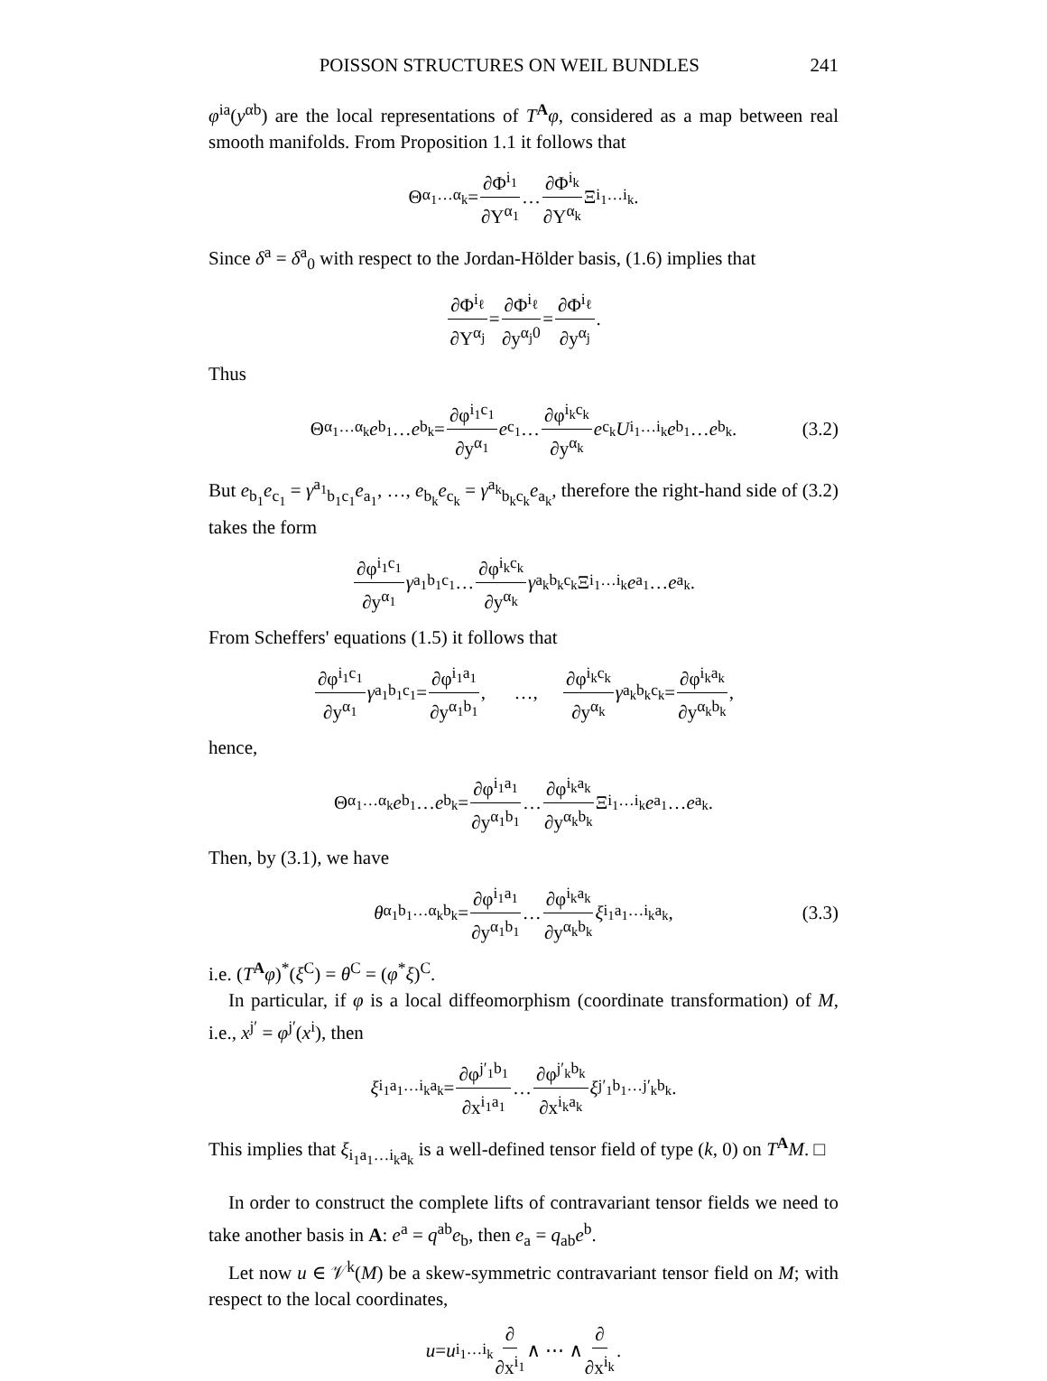POISSON STRUCTURES ON WEIL BUNDLES 241
φ<sup>ia</sup>(y<sup>αb</sup>) are the local representations of T<sup>A</sup>φ, considered as a map between real smooth manifolds. From Proposition 1.1 it follows that
Θ<sub>α<sub>1</sub>…α<sub>k</sub></sub> = ∂Φ<sup>i<sub>1</sub></sup> ∂Y<sup>α<sub>1</sub></sup> … ∂Φ<sup>i<sub>k</sub></sup> ∂Y<sup>α<sub>k</sub></sup> Ξ<sub>i<sub>1</sub>…i<sub>k</sub></sub>.
Since δ<sup>a</sup> = δ<sup>a</sup><sub>0</sub> with respect to the Jordan-Hölder basis, (1.6) implies that
∂Φ<sup>i<sub>ℓ</sub></sup> ∂Y<sup>α<sub>j</sub></sup> = ∂Φ<sup>i<sub>ℓ</sub></sup> ∂y<sup>α<sub>j</sub>0</sup> = ∂Φ<sup>i<sub>ℓ</sub></sup> ∂y<sup>α<sub>j</sub></sup>.
Thus
Θ<sub>α<sub>1</sub>…α<sub>k</sub></sub> e<sub>b<sub>1</sub></sub> … e<sub>b<sub>k</sub></sub> = ∂φ<sup>i<sub>1</sub>c<sub>1</sub></sup> ∂y<sup>α<sub>1</sub></sup> e<sub>c<sub>1</sub></sub> … ∂φ<sup>i<sub>k</sub>c<sub>k</sub></sup> ∂y<sup>α<sub>k</sub></sup> e<sub>c<sub>k</sub></sub> U<sub>i<sub>1</sub>…i<sub>k</sub></sub> e<sub>b<sub>1</sub></sub> … e<sub>b<sub>k</sub></sub>. (3.2)
But e<sub>b<sub>1</sub></sub>e<sub>c<sub>1</sub></sub> = γ<sup>a<sub>1</sub></sup><sub>b<sub>1</sub>c<sub>1</sub></sub>e<sub>a<sub>1</sub></sub>, …, e<sub>b<sub>k</sub></sub>e<sub>c<sub>k</sub></sub> = γ<sup>a<sub>k</sub></sup><sub>b<sub>k</sub>c<sub>k</sub></sub>e<sub>a<sub>k</sub></sub>, therefore the right-hand side of (3.2) takes the form
∂φ<sup>i<sub>1</sub>c<sub>1</sub></sup> ∂y<sup>α<sub>1</sub></sup> γ<sup>a<sub>1</sub></sup><sub>b<sub>1</sub>c<sub>1</sub></sub> … ∂φ<sup>i<sub>k</sub>c<sub>k</sub></sup> ∂y<sup>α<sub>k</sub></sup> γ<sup>a<sub>k</sub></sup><sub>b<sub>k</sub>c<sub>k</sub></sub>Ξ<sub>i<sub>1</sub>…i<sub>k</sub></sub> e<sub>a<sub>1</sub></sub> … e<sub>a<sub>k</sub></sub>.
From Scheffers' equations (1.5) it follows that
∂φ<sup>i<sub>1</sub>c<sub>1</sub></sup> ∂y<sup>α<sub>1</sub></sup> γ<sup>a<sub>1</sub></sup><sub>b<sub>1</sub>c<sub>1</sub></sub> = ∂φ<sup>i<sub>1</sub>a<sub>1</sub></sup> ∂y<sup>α<sub>1</sub>b<sub>1</sub></sup>, …, ∂φ<sup>i<sub>k</sub>c<sub>k</sub></sup> ∂y<sup>α<sub>k</sub></sup> γ<sup>a<sub>k</sub></sup><sub>b<sub>k</sub>c<sub>k</sub></sub> = ∂φ<sup>i<sub>k</sub>a<sub>k</sub></sup> ∂y<sup>α<sub>k</sub>b<sub>k</sub></sup>,
hence,
Θ<sub>α<sub>1</sub>…α<sub>k</sub></sub> e<sub>b<sub>1</sub></sub> … e<sub>b<sub>k</sub></sub> = ∂φ<sup>i<sub>1</sub>a<sub>1</sub></sup> ∂y<sup>α<sub>1</sub>b<sub>1</sub></sup> … ∂φ<sup>i<sub>k</sub>a<sub>k</sub></sup> ∂y<sup>α<sub>k</sub>b<sub>k</sub></sup> Ξ<sub>i<sub>1</sub>…i<sub>k</sub></sub> e<sub>a<sub>1</sub></sub> … e<sub>a<sub>k</sub></sub>.
Then, by (3.1), we have
θ<sub>α<sub>1</sub>b<sub>1</sub>…α<sub>k</sub>b<sub>k</sub></sub> = ∂φ<sup>i<sub>1</sub>a<sub>1</sub></sup> ∂y<sup>α<sub>1</sub>b<sub>1</sub></sup> … ∂φ<sup>i<sub>k</sub>a<sub>k</sub></sup> ∂y<sup>α<sub>k</sub>b<sub>k</sub></sup> ξ<sub>i<sub>1</sub>a<sub>1</sub>…i<sub>k</sub>a<sub>k</sub></sub>, (3.3)
i.e. (T<sup>A</sup>φ)<sup>*</sup>(ξ<sup>C</sup>) = θ<sup>C</sup> = (φ<sup>*</sup>ξ)<sup>C</sup>.
In particular, if φ is a local diffeomorphism (coordinate transformation) of M, i.e., x<sup>j′</sup> = φ<sup>j′</sup>(x<sup>i</sup>), then
ξ<sub>i<sub>1</sub>a<sub>1</sub>…i<sub>k</sub>a<sub>k</sub></sub> = ∂φ<sup>j′<sub>1</sub>b<sub>1</sub></sup> ∂x<sup>i<sub>1</sub>a<sub>1</sub></sup> … ∂φ<sup>j′<sub>k</sub>b<sub>k</sub></sup> ∂x<sup>i<sub>k</sub>a<sub>k</sub></sup> ξ<sub>j′<sub>1</sub>b<sub>1</sub>…j′<sub>k</sub>b<sub>k</sub></sub>.
This implies that ξ<sub>i<sub>1</sub>a<sub>1</sub>…i<sub>k</sub>a<sub>k</sub></sub> is a well-defined tensor field of type (k, 0) on T<sup>A</sup>M. □
In order to construct the complete lifts of contravariant tensor fields we need to take another basis in A: e<sup>a</sup> = q<sup>ab</sup>e<sub>b</sub>, then e<sub>a</sub> = q<sub>ab</sub>e<sup>b</sup>.
Let now u ∈ 𝒱<sup>k</sup>(M) be a skew-symmetric contravariant tensor field on M; with respect to the local coordinates,
u = u<sup>i<sub>1</sub>…i<sub>k</sub></sup> ∂ ∂x<sup>i<sub>1</sub></sup> ∧ ⋯ ∧ ∂ ∂x<sup>i<sub>k</sub></sup>.